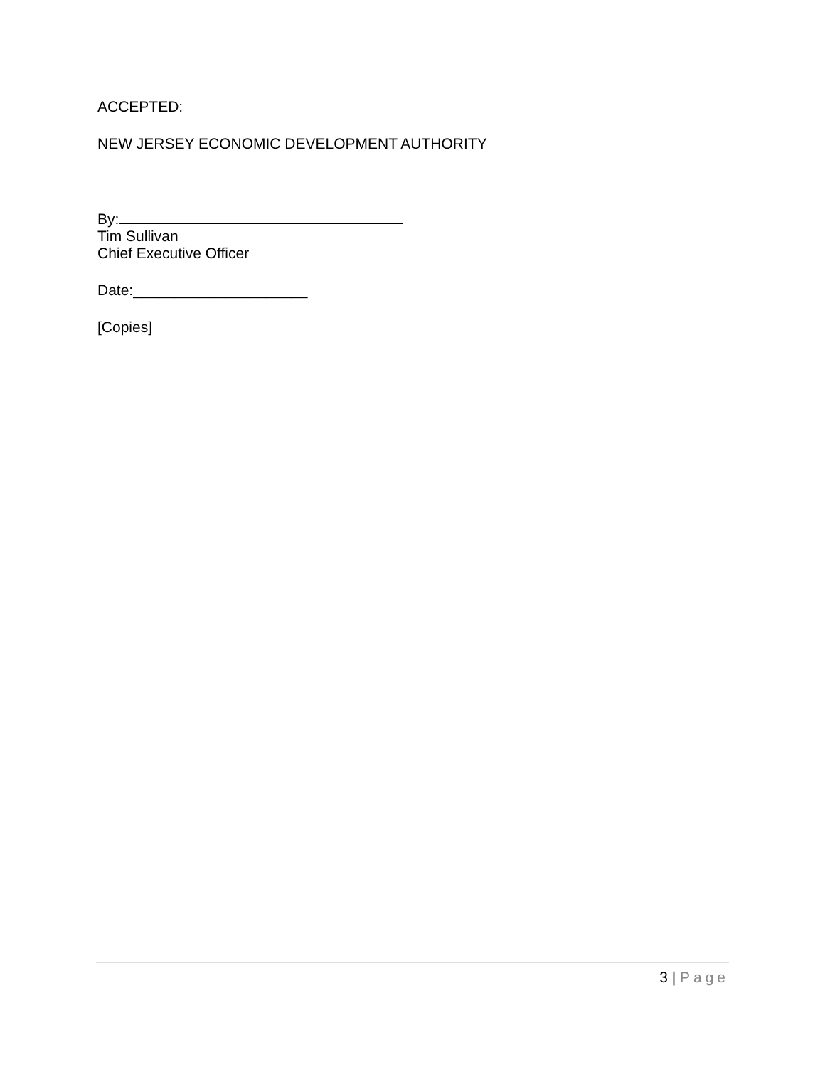ACCEPTED:
NEW JERSEY ECONOMIC DEVELOPMENT AUTHORITY
By:
Tim Sullivan
Chief Executive Officer
Date:_____________________
[Copies]
3 | Page